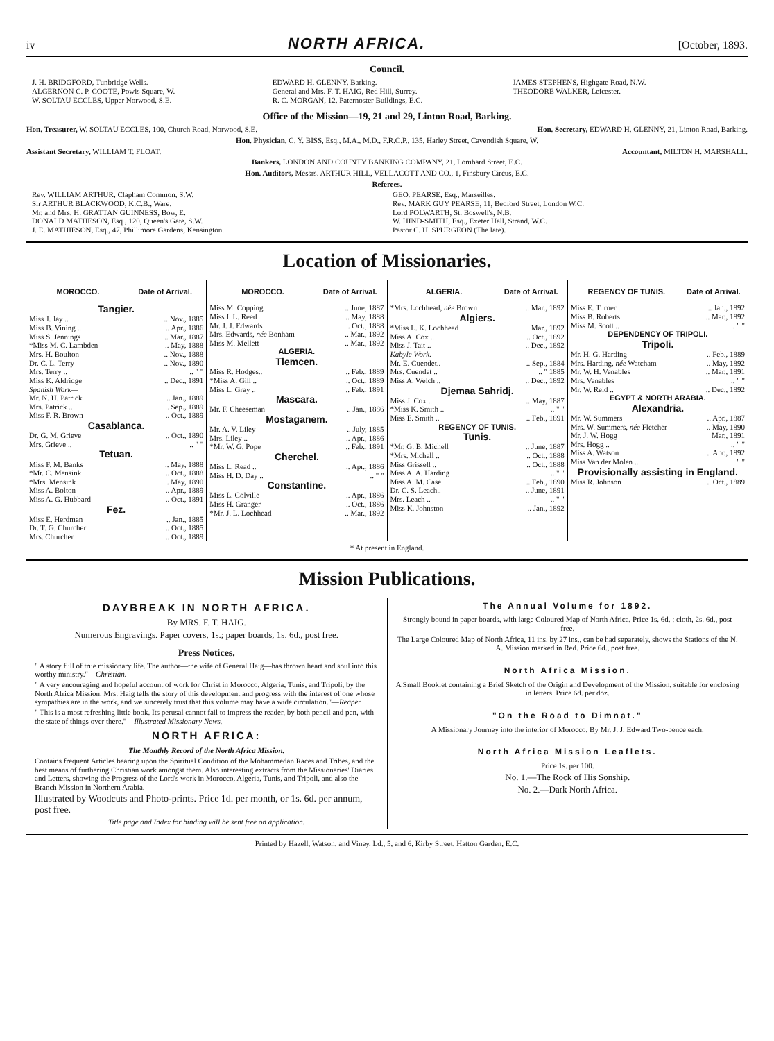iv NORTH AFRICA. [October, 1893.
Council.
J. H. BRIDGFORD, Tunbridge Wells.
ALGERNON C. P. COOTE, Powis Square, W.
W. SOLTAU ECCLES, Upper Norwood, S.E.
EDWARD H. GLENNY, Barking.
General and Mrs. F. T. HAIG, Red Hill, Surrey.
R. C. MORGAN, 12, Paternoster Buildings, E.C.
JAMES STEPHENS, Highgate Road, N.W.
THEODORE WALKER, Leicester.
Office of the Mission—19, 21 and 29, Linton Road, Barking.
Hon. Treasurer, W. SOLTAU ECCLES, 100, Church Road, Norwood, S.E. Hon. Secretary, EDWARD H. GLENNY, 21, Linton Road, Barking.
Hon. Physician, C. Y. BISS, Esq., M.A., M.D., F.R.C.P., 135, Harley Street, Cavendish Square, W.
Assistant Secretary, WILLIAM T. FLOAT. Accountant, MILTON H. MARSHALL.
Bankers, LONDON AND COUNTY BANKING COMPANY, 21, Lombard Street, E.C.
Hon. Auditors, Messrs. ARTHUR HILL, VELLACOTT AND CO., 1, Finsbury Circus, E.C.
Referees.
Rev. WILLIAM ARTHUR, Clapham Common, S.W.
Sir ARTHUR BLACKWOOD, K.C.B., Ware.
Mr. and Mrs. H. GRATTAN GUINNESS, Bow, E.
DONALD MATHESON, Esq , 120, Queen's Gate, S.W.
J. E. MATHIESON, Esq., 47, Phillimore Gardens, Kensington.
GEO. PEARSE, Esq., Marseilles.
Rev. MARK GUY PEARSE, 11, Bedford Street, London W.C.
Lord POLWARTH, St. Boswell's, N.B.
W. HIND-SMITH, Esq., Exeter Hall, Strand, W.C.
Pastor C. H. SPURGEON (The late).
Location of Missionaries.
| MOROCCO. | Date of Arrival. |
| --- | --- |
| Tangier. | |
| Miss J. Jay .. | .. Nov., 1885 |
| Miss B. Vining .. | .. Apr., 1886 |
| Miss S. Jennings | .. Mar., 1887 |
| *Miss M. C. Lambden | .. May, 1888 |
| Mrs. H. Boulton | .. Nov., 1888 |
| Dr. C. L. Terry | .. Nov., 1890 |
| Mrs. Terry .. | .. " " |
| Miss K. Aldridge | .. Dec., 1891 |
| Spanish Work— | |
| Mr. N. H. Patrick | .. Jan., 1889 |
| Mrs. Patrick .. | .. Sep., 1889 |
| Miss F. R. Brown | .. Oct., 1889 |
| Casablanca. | |
| Dr. G. M. Grieve | .. Oct., 1890 |
| Mrs. Grieve .. | .. " " |
| Tetuan. | |
| Miss F. M. Banks | .. May, 1888 |
| *Mr. C. Mensink | .. Oct., 1888 |
| *Mrs. Mensink | .. May, 1890 |
| Miss A. Bolton | .. Apr., 1889 |
| Miss A. G. Hubbard | .. Oct., 1891 |
| Fez. | |
| Miss E. Herdman | .. Jan., 1885 |
| Dr. T. G. Churcher | .. Oct., 1885 |
| Mrs. Churcher | .. Oct., 1889 |
| MOROCCO. | Date of Arrival. |
| --- | --- |
| Miss M. Copping | .. June, 1887 |
| Miss I. L. Reed | .. May, 1888 |
| Mr. J. J. Edwards | .. Oct., 1888 |
| Mrs. Edwards, née Bonham | .. Mar., 1892 |
| Miss M. Mellett | .. Mar., 1892 |
| ALGERIA. | |
| Tlemcen. | |
| Miss R. Hodges.. | .. Feb., 1889 |
| *Miss A. Gill .. | .. Oct., 1889 |
| Miss L. Gray .. | .. Feb., 1891 |
| Mascara. | |
| Mr. F. Cheeseman | .. Jan., 1886 |
| Mostaganem. | |
| Mr. A. V. Liley | .. July, 1885 |
| Mrs. Liley .. | .. Apr., 1886 |
| *Mr. W. G. Pope | .. Feb., 1891 |
| Cherchel. | |
| Miss L. Read .. | .. Apr., 1886 |
| Miss H. D. Day .. | .. " " |
| Constantine. | |
| Miss L. Colville | .. Apr., 1886 |
| Miss H. Granger | .. Oct., 1886 |
| *Mr. J. L. Lochhead | .. Mar., 1892 |
| ALGERIA. | Date of Arrival. |
| --- | --- |
| *Mrs. Lochhead, née Brown | .. Mar., 1892 |
| Algiers. | |
| *Miss L. K. Lochhead | Mar., 1892 |
| Miss A. Cox .. | .. Oct., 1892 |
| Miss J. Tait .. | .. Dec., 1892 |
| Kabyle Work. | |
| Mr. E. Cuendet.. | .. Sep., 1884 |
| Mrs. Cuendet .. | .. " 1885 |
| Miss A. Welch .. | .. Dec., 1892 |
| Djemaa Sahridj. | |
| Miss J. Cox .. | .. May, 1887 |
| *Miss K. Smith .. | .. " " |
| Miss E. Smith .. | .. Feb., 1891 |
| REGENCY OF TUNIS. | |
| Tunis. | |
| *Mr. G. B. Michell | .. June, 1887 |
| *Mrs. Michell .. | .. Oct., 1888 |
| Miss Grissell .. | .. Oct., 1888 |
| Miss A. A. Harding | .. " " |
| Miss A. M. Case | .. Feb., 1890 |
| Dr. C. S. Leach.. | .. June, 1891 |
| Mrs. Leach .. | .. " " |
| Miss K. Johnston | .. Jan., 1892 |
| REGENCY OF TUNIS. | Date of Arrival. |
| --- | --- |
| Miss E. Turner .. | .. Jan., 1892 |
| Miss B. Roberts | .. Mar., 1892 |
| Miss M. Scott .. | .. " " |
| DEPENDENCY OF TRIPOLI. | |
| Tripoli. | |
| Mr. H. G. Harding | .. Feb., 1889 |
| Mrs. Harding, née Watcham | .. May, 1892 |
| Mr. W. H. Venables | .. Mar., 1891 |
| Mrs. Venables | .. " " |
| Mr. W. Reid .. | .. Dec., 1892 |
| EGYPT & NORTH ARABIA. | |
| Alexandria. | |
| Mr. W. Summers | .. Apr., 1887 |
| Mrs. W. Summers, née Fletcher | .. May, 1890 |
| Mr. J. W. Hogg | Mar., 1891 |
| Mrs. Hogg .. | .. " " |
| Miss A. Watson | .. Apr., 1892 |
| Miss Van der Molen .. | " " |
| Provisionally assisting in England. | |
| Miss R. Johnson | .. Oct., 1889 |
* At present in England.
Mission Publications.
DAYBREAK IN NORTH AFRICA.
By MRS. F. T. HAIG.
Numerous Engravings. Paper covers, 1s.; paper boards, 1s. 6d., post free.
Press Notices.
" A story full of true missionary life. The author—the wife of General Haig—has thrown heart and soul into this worthy ministry."—Christian.
" A very encouraging and hopeful account of work for Christ in Morocco, Algeria, Tunis, and Tripoli, by the North Africa Mission. Mrs. Haig tells the story of this development and progress with the interest of one whose sympathies are in the work, and we sincerely trust that this volume may have a wide circulation."—Reaper.
" This is a most refreshing little book. Its perusal cannot fail to impress the reader, by both pencil and pen, with the state of things over there."—Illustrated Missionary News.
NORTH AFRICA:
The Monthly Record of the North Africa Mission.
Contains frequent Articles bearing upon the Spiritual Condition of the Mohammedan Races and Tribes, and the best means of furthering Christian work amongst them. Also interesting extracts from the Missionaries' Diaries and Letters, showing the Progress of the Lord's work in Morocco, Algeria, Tunis, and Tripoli, and also the Branch Mission in Northern Arabia.
Illustrated by Woodcuts and Photo-prints. Price 1d. per month, or 1s. 6d. per annum, post free.
Title page and Index for binding will be sent free on application.
The Annual Volume for 1892.
Strongly bound in paper boards, with large Coloured Map of North Africa. Price 1s. 6d. : cloth, 2s. 6d., post free.
The Large Coloured Map of North Africa, 11 ins. by 27 ins., can be had separately, shows the Stations of the N. A. Mission marked in Red. Price 6d., post free.
North Africa Mission.
A Small Booklet containing a Brief Sketch of the Origin and Development of the Mission, suitable for enclosing in letters. Price 6d. per doz.
"On the Road to Dimnat."
A Missionary Journey into the interior of Morocco. By Mr. J. J. Edward Two-pence each.
North Africa Mission Leaflets.
Price 1s. per 100.
No. 1.—The Rock of His Sonship.
No. 2.—Dark North Africa.
Printed by Hazell, Watson, and Viney, Ld., 5, and 6, Kirby Street, Hatton Garden, E.C.